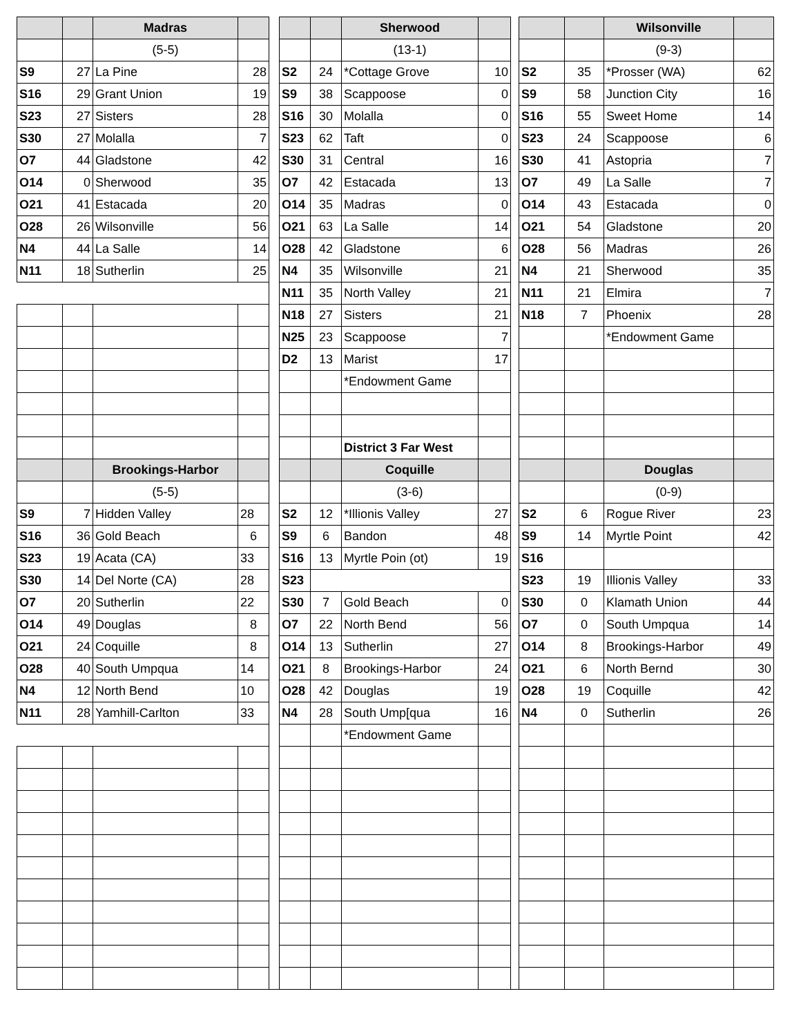| | | Madras | | | | | Sherwood | | | | | Wilsonville | |
| | | (5-5) | | | | | (13-1) | | | | | (9-3) | |
| S9 | 27 | La Pine | 28 | | S2 | 24 | *Cottage Grove | 10 | | S2 | 35 | *Prosser (WA) | 62 |
| S16 | 29 | Grant Union | 19 | | S9 | 38 | Scappoose | 0 | | S9 | 58 | Junction City | 16 |
| S23 | 27 | Sisters | 28 | | S16 | 30 | Molalla | 0 | | S16 | 55 | Sweet Home | 14 |
| S30 | 27 | Molalla | 7 | | S23 | 62 | Taft | 0 | | S23 | 24 | Scappoose | 6 |
| O7 | 44 | Gladstone | 42 | | S30 | 31 | Central | 16 | | S30 | 41 | Astopria | 7 |
| O14 | 0 | Sherwood | 35 | | O7 | 42 | Estacada | 13 | | O7 | 49 | La Salle | 7 |
| O21 | 41 | Estacada | 20 | | O14 | 35 | Madras | 0 | | O14 | 43 | Estacada | 0 |
| O28 | 26 | Wilsonville | 56 | | O21 | 63 | La Salle | 14 | | O21 | 54 | Gladstone | 20 |
| N4 | 44 | La Salle | 14 | | O28 | 42 | Gladstone | 6 | | O28 | 56 | Madras | 26 |
| N11 | 18 | Sutherlin | 25 | | N4 | 35 | Wilsonville | 21 | | N4 | 21 | Sherwood | 35 |
| | | | | | N11 | 35 | North Valley | 21 | | N11 | 21 | Elmira | 7 |
| | | | | | N18 | 27 | Sisters | 21 | | N18 | 7 | Phoenix | 28 |
| | | | | | N25 | 23 | Scappoose | 7 | | | | *Endowment Game | |
| | | | | | D2 | 13 | Marist | 17 | | | | | |
| | | | | | | | *Endowment Game | | | | | | |
| | | | | | | | District 3 Far West | | | | | | |
| | | Brookings-Harbor | | | | | Coquille | | | | | Douglas | |
| | | (5-5) | | | | | (3-6) | | | | | (0-9) | |
| S9 | 7 | Hidden Valley | 28 | | S2 | 12 | *Illionis Valley | 27 | | S2 | 6 | Rogue River | 23 |
| S16 | 36 | Gold Beach | 6 | | S9 | 6 | Bandon | 48 | | S9 | 14 | Myrtle Point | 42 |
| S23 | 19 | Acata (CA) | 33 | | S16 | 13 | Myrtle Poin (ot) | 19 | | S16 | | | |
| S30 | 14 | Del Norte (CA) | 28 | | S23 | | | | | S23 | 19 | Illionis Valley | 33 |
| O7 | 20 | Sutherlin | 22 | | S30 | 7 | Gold Beach | 0 | | S30 | 0 | Klamath Union | 44 |
| O14 | 49 | Douglas | 8 | | O7 | 22 | North Bend | 56 | | O7 | 0 | South Umpqua | 14 |
| O21 | 24 | Coquille | 8 | | O14 | 13 | Sutherlin | 27 | | O14 | 8 | Brookings-Harbor | 49 |
| O28 | 40 | South Umpqua | 14 | | O21 | 8 | Brookings-Harbor | 24 | | O21 | 6 | North Bernd | 30 |
| N4 | 12 | North Bend | 10 | | O28 | 42 | Douglas | 19 | | O28 | 19 | Coquille | 42 |
| N11 | 28 | Yamhill-Carlton | 33 | | N4 | 28 | South Ump[qua | 16 | | N4 | 0 | Sutherlin | 26 |
| | | | | | | | *Endowment Game | | | | | | |